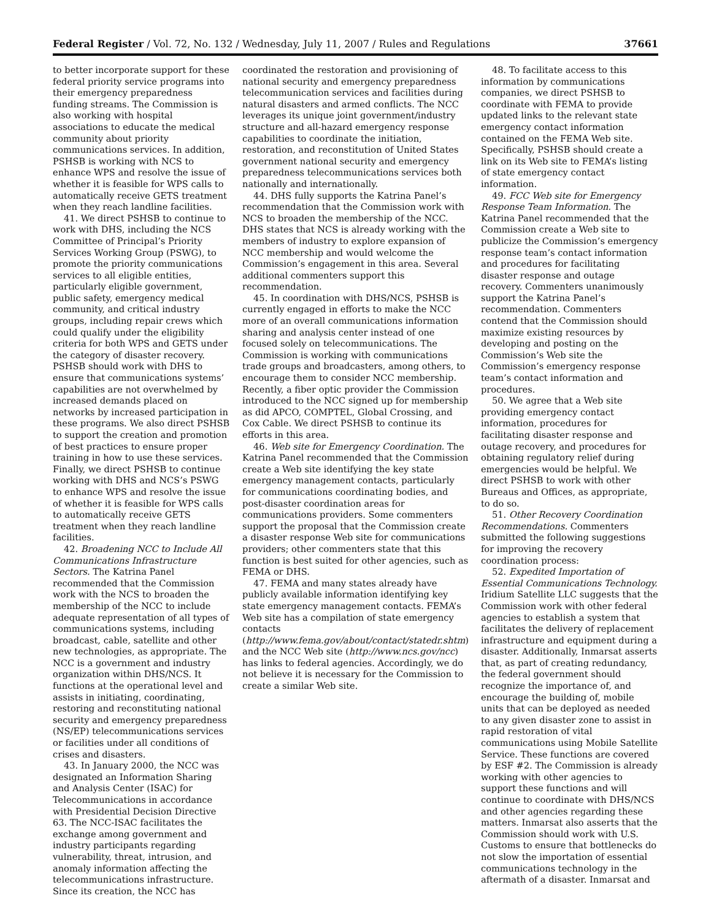Federal Register / Vol. 72, No. 132 / Wednesday, July 11, 2007 / Rules and Regulations 37661
to better incorporate support for these federal priority service programs into their emergency preparedness funding streams. The Commission is also working with hospital associations to educate the medical community about priority communications services. In addition, PSHSB is working with NCS to enhance WPS and resolve the issue of whether it is feasible for WPS calls to automatically receive GETS treatment when they reach landline facilities.
41. We direct PSHSB to continue to work with DHS, including the NCS Committee of Principal’s Priority Services Working Group (PSWG), to promote the priority communications services to all eligible entities, particularly eligible government, public safety, emergency medical community, and critical industry groups, including repair crews which could qualify under the eligibility criteria for both WPS and GETS under the category of disaster recovery. PSHSB should work with DHS to ensure that communications systems’ capabilities are not overwhelmed by increased demands placed on networks by increased participation in these programs. We also direct PSHSB to support the creation and promotion of best practices to ensure proper training in how to use these services. Finally, we direct PSHSB to continue working with DHS and NCS’s PSWG to enhance WPS and resolve the issue of whether it is feasible for WPS calls to automatically receive GETS treatment when they reach landline facilities.
42. Broadening NCC to Include All Communications Infrastructure Sectors. The Katrina Panel recommended that the Commission work with the NCS to broaden the membership of the NCC to include adequate representation of all types of communications systems, including broadcast, cable, satellite and other new technologies, as appropriate. The NCC is a government and industry organization within DHS/NCS. It functions at the operational level and assists in initiating, coordinating, restoring and reconstituting national security and emergency preparedness (NS/EP) telecommunications services or facilities under all conditions of crises and disasters.
43. In January 2000, the NCC was designated an Information Sharing and Analysis Center (ISAC) for Telecommunications in accordance with Presidential Decision Directive 63. The NCC-ISAC facilitates the exchange among government and industry participants regarding vulnerability, threat, intrusion, and anomaly information affecting the telecommunications infrastructure. Since its creation, the NCC has
coordinated the restoration and provisioning of national security and emergency preparedness telecommunication services and facilities during natural disasters and armed conflicts. The NCC leverages its unique joint government/industry structure and all-hazard emergency response capabilities to coordinate the initiation, restoration, and reconstitution of United States government national security and emergency preparedness telecommunications services both nationally and internationally.
44. DHS fully supports the Katrina Panel’s recommendation that the Commission work with NCS to broaden the membership of the NCC. DHS states that NCS is already working with the members of industry to explore expansion of NCC membership and would welcome the Commission’s engagement in this area. Several additional commenters support this recommendation.
45. In coordination with DHS/NCS, PSHSB is currently engaged in efforts to make the NCC more of an overall communications information sharing and analysis center instead of one focused solely on telecommunications. The Commission is working with communications trade groups and broadcasters, among others, to encourage them to consider NCC membership. Recently, a fiber optic provider the Commission introduced to the NCC signed up for membership as did APCO, COMPTEL, Global Crossing, and Cox Cable. We direct PSHSB to continue its efforts in this area.
46. Web site for Emergency Coordination. The Katrina Panel recommended that the Commission create a Web site identifying the key state emergency management contacts, particularly for communications coordinating bodies, and post-disaster coordination areas for communications providers. Some commenters support the proposal that the Commission create a disaster response Web site for communications providers; other commenters state that this function is best suited for other agencies, such as FEMA or DHS.
47. FEMA and many states already have publicly available information identifying key state emergency management contacts. FEMA’s Web site has a compilation of state emergency contacts (http://www.fema.gov/about/contact/statedr.shtm) and the NCC Web site (http://www.ncs.gov/ncc) has links to federal agencies. Accordingly, we do not believe it is necessary for the Commission to create a similar Web site.
48. To facilitate access to this information by communications companies, we direct PSHSB to coordinate with FEMA to provide updated links to the relevant state emergency contact information contained on the FEMA Web site. Specifically, PSHSB should create a link on its Web site to FEMA’s listing of state emergency contact information.
49. FCC Web site for Emergency Response Team Information. The Katrina Panel recommended that the Commission create a Web site to publicize the Commission’s emergency response team’s contact information and procedures for facilitating disaster response and outage recovery. Commenters unanimously support the Katrina Panel’s recommendation. Commenters contend that the Commission should maximize existing resources by developing and posting on the Commission’s Web site the Commission’s emergency response team’s contact information and procedures.
50. We agree that a Web site providing emergency contact information, procedures for facilitating disaster response and outage recovery, and procedures for obtaining regulatory relief during emergencies would be helpful. We direct PSHSB to work with other Bureaus and Offices, as appropriate, to do so.
51. Other Recovery Coordination Recommendations. Commenters submitted the following suggestions for improving the recovery coordination process:
52. Expedited Importation of Essential Communications Technology. Iridium Satellite LLC suggests that the Commission work with other federal agencies to establish a system that facilitates the delivery of replacement infrastructure and equipment during a disaster. Additionally, Inmarsat asserts that, as part of creating redundancy, the federal government should recognize the importance of, and encourage the building of, mobile units that can be deployed as needed to any given disaster zone to assist in rapid restoration of vital communications using Mobile Satellite Service. These functions are covered by ESF #2. The Commission is already working with other agencies to support these functions and will continue to coordinate with DHS/NCS and other agencies regarding these matters. Inmarsat also asserts that the Commission should work with U.S. Customs to ensure that bottlenecks do not slow the importation of essential communications technology in the aftermath of a disaster. Inmarsat and